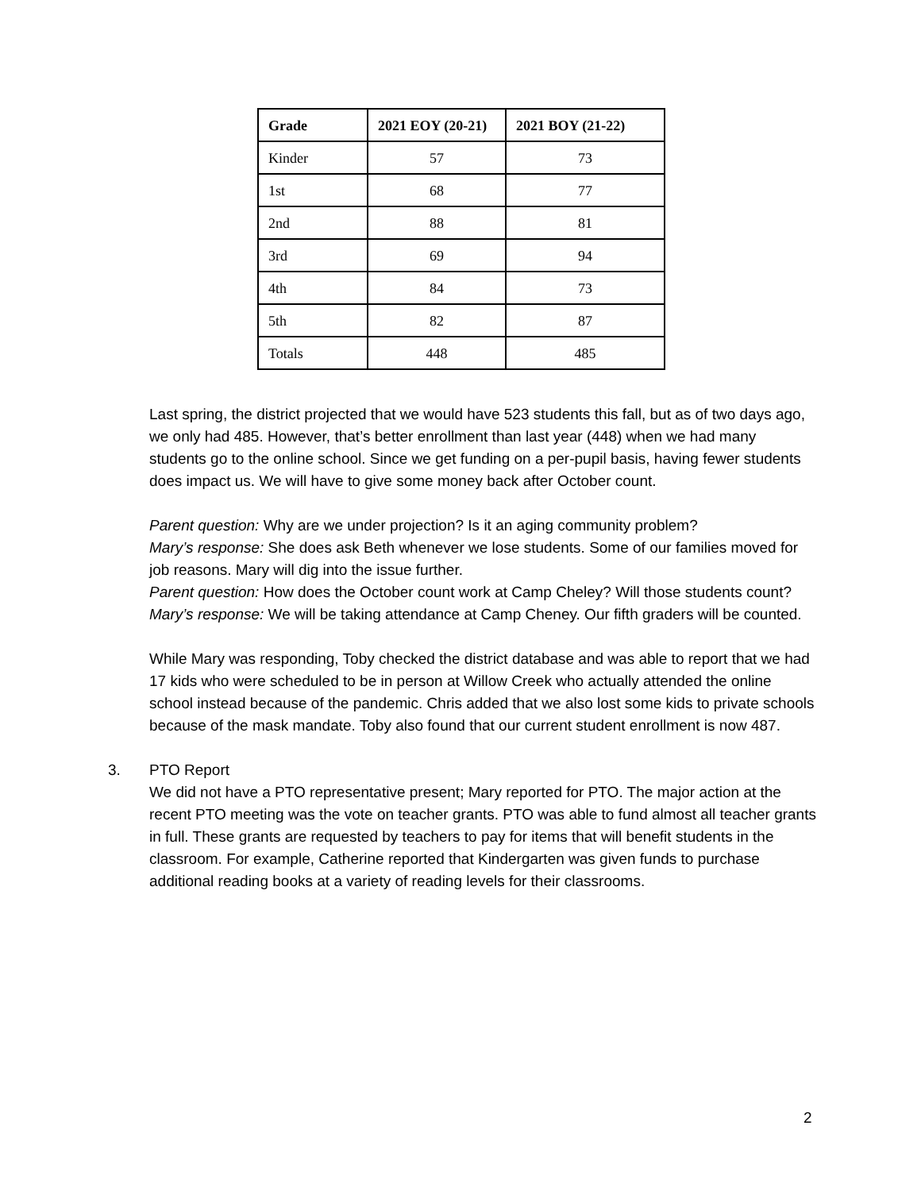| Grade | 2021 EOY (20-21) | 2021 BOY (21-22) |
| --- | --- | --- |
| Kinder | 57 | 73 |
| 1st | 68 | 77 |
| 2nd | 88 | 81 |
| 3rd | 69 | 94 |
| 4th | 84 | 73 |
| 5th | 82 | 87 |
| Totals | 448 | 485 |
Last spring, the district projected that we would have 523 students this fall, but as of two days ago, we only had 485. However, that’s better enrollment than last year (448) when we had many students go to the online school. Since we get funding on a per-pupil basis, having fewer students does impact us. We will have to give some money back after October count.
Parent question: Why are we under projection? Is it an aging community problem?
Mary’s response: She does ask Beth whenever we lose students. Some of our families moved for job reasons. Mary will dig into the issue further.
Parent question: How does the October count work at Camp Cheley? Will those students count?
Mary’s response: We will be taking attendance at Camp Cheney. Our fifth graders will be counted.
While Mary was responding, Toby checked the district database and was able to report that we had 17 kids who were scheduled to be in person at Willow Creek who actually attended the online school instead because of the pandemic. Chris added that we also lost some kids to private schools because of the mask mandate. Toby also found that our current student enrollment is now 487.
3. PTO Report
We did not have a PTO representative present; Mary reported for PTO. The major action at the recent PTO meeting was the vote on teacher grants. PTO was able to fund almost all teacher grants in full. These grants are requested by teachers to pay for items that will benefit students in the classroom. For example, Catherine reported that Kindergarten was given funds to purchase additional reading books at a variety of reading levels for their classrooms.
2